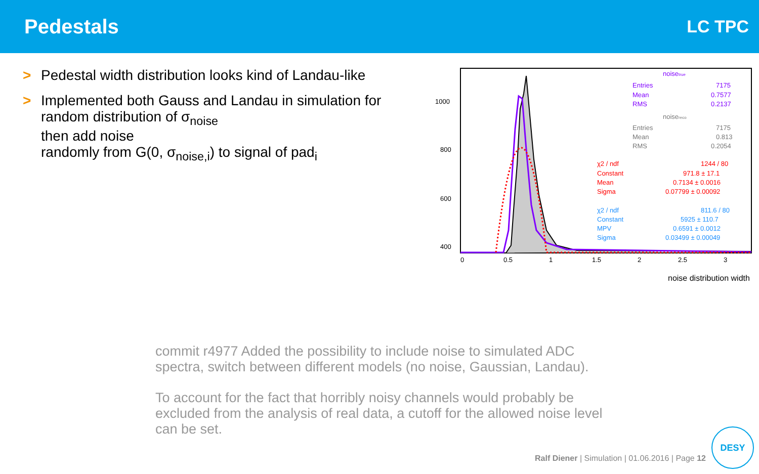Pedestals
LC TPC
> Pedestal width distribution looks kind of Landau-like
> Implemented both Gauss and Landau in simulation for random distribution of σ<sub>noise</sub>
then add noise
randomly from G(0, σ<sub>noise,i</sub>) to signal of pad<sub>i</sub>
1000
800
600
400
0
0.5
1
1.5
2
2.5
3
noise distribution width
noisetrue
Entries
7175
Mean
0.7577
RMS
0.2137
noisereco
Entries
7175
Mean
0.813
RMS
0.2054
χ2 / ndf
1244 / 80
Constant
971.8 ± 17.1
Mean
0.7134 ± 0.0016
Sigma
0.07799 ± 0.00092
χ2 / ndf
811.6 / 80
Constant
5925 ± 110.7
MPV
0.6591 ± 0.0012
Sigma
0.03499 ± 0.00049
commit r4977 Added the possibility to include noise to simulated ADC spectra, switch between different models (no noise, Gaussian, Landau).
To account for the fact that horribly noisy channels would probably be excluded from the analysis of real data, a cutoff for the allowed noise level can be set.
Ralf Diener | Simulation | 01.06.2016 | Page 12
DESY